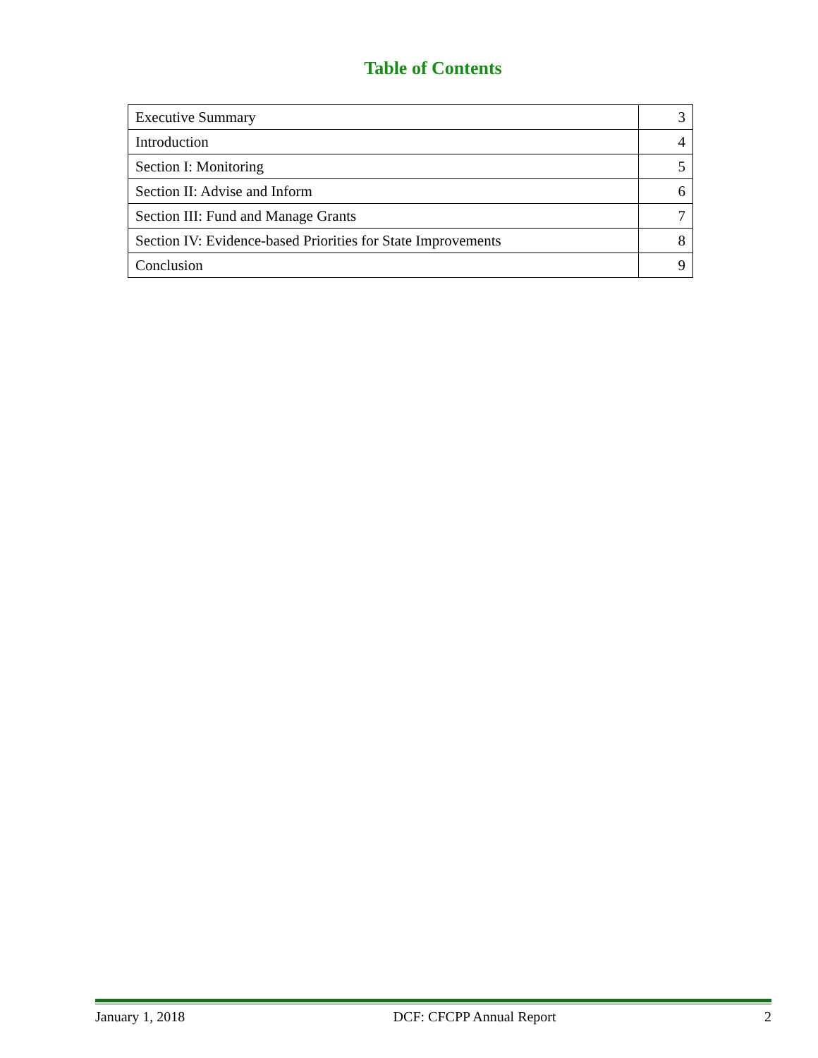Table of Contents
| Executive Summary | 3 |
| Introduction | 4 |
| Section I: Monitoring | 5 |
| Section II: Advise and Inform | 6 |
| Section III: Fund and Manage Grants | 7 |
| Section IV: Evidence-based Priorities for State Improvements | 8 |
| Conclusion | 9 |
January 1, 2018 DCF: CFCPP Annual Report 2